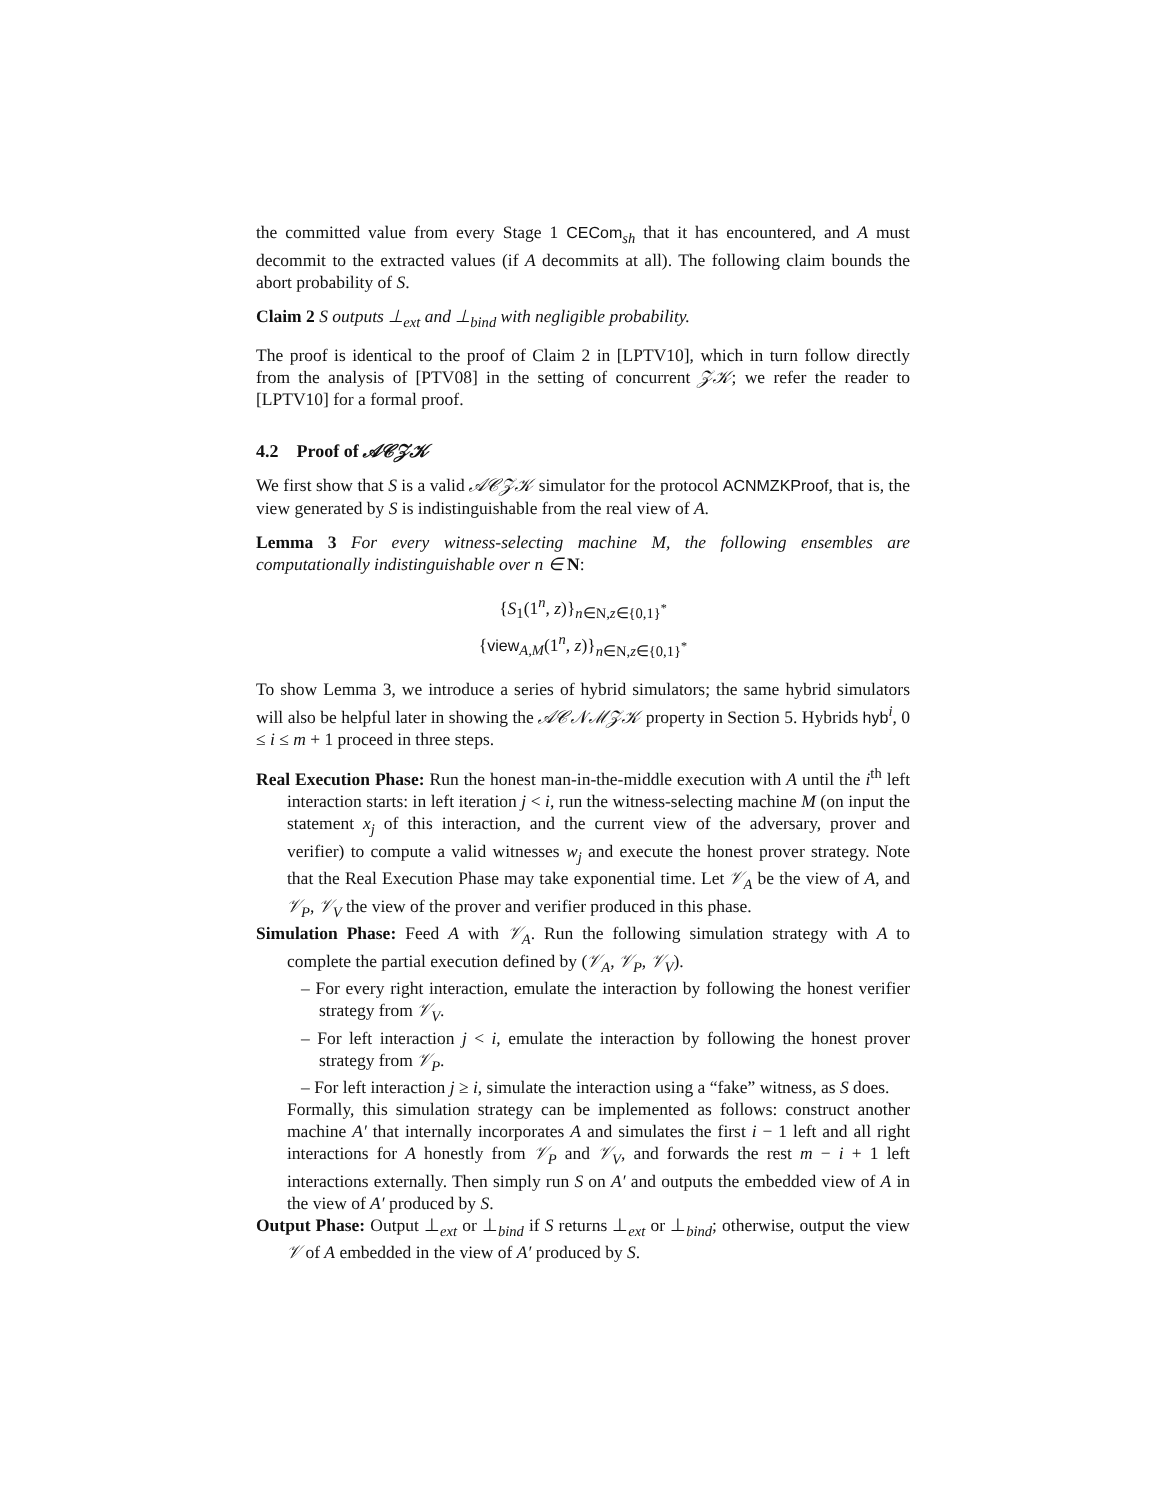the committed value from every Stage 1 CECom<sub>sh</sub> that it has encountered, and A must decommit to the extracted values (if A decommits at all). The following claim bounds the abort probability of S.
Claim 2 S outputs ⊥<sub>ext</sub> and ⊥<sub>bind</sub> with negligible probability.
The proof is identical to the proof of Claim 2 in [LPTV10], which in turn follow directly from the analysis of [PTV08] in the setting of concurrent 𝒵𝒦; we refer the reader to [LPTV10] for a formal proof.
4.2 Proof of 𝒜𝒞𝒵𝒦
We first show that S is a valid 𝒜𝒞𝒵𝒦 simulator for the protocol ACNMZKProof, that is, the view generated by S is indistinguishable from the real view of A.
Lemma 3 For every witness-selecting machine M, the following ensembles are computationally indistinguishable over n ∈ N:
{S<sub>1</sub>(1<sup>n</sup>, z)}<sub>n∈N,z∈{0,1}<sup>*</sup></sub>
{view<sub>A,M</sub>(1<sup>n</sup>, z)}<sub>n∈N,z∈{0,1}<sup>*</sup></sub>
To show Lemma 3, we introduce a series of hybrid simulators; the same hybrid simulators will also be helpful later in showing the 𝒜𝒞𝒩ℳ𝒵𝒦 property in Section 5. Hybrids hyb<sup>i</sup>, 0 ≤ i ≤ m + 1 proceed in three steps.
Real Execution Phase: Run the honest man-in-the-middle execution with A until the i<sup>th</sup> left interaction starts: in left iteration j < i, run the witness-selecting machine M (on input the statement x<sub>j</sub> of this interaction, and the current view of the adversary, prover and verifier) to compute a valid witnesses w<sub>j</sub> and execute the honest prover strategy. Note that the Real Execution Phase may take exponential time. Let 𝒱<sub>A</sub> be the view of A, and 𝒱<sub>P</sub>, 𝒱<sub>V</sub> the view of the prover and verifier produced in this phase.
Simulation Phase: Feed A with 𝒱<sub>A</sub>. Run the following simulation strategy with A to complete the partial execution defined by (𝒱<sub>A</sub>, 𝒱<sub>P</sub>, 𝒱<sub>V</sub>).
– For every right interaction, emulate the interaction by following the honest verifier strategy from 𝒱<sub>V</sub>.
– For left interaction j < i, emulate the interaction by following the honest prover strategy from 𝒱<sub>P</sub>.
– For left interaction j ≥ i, simulate the interaction using a “fake” witness, as S does.
Formally, this simulation strategy can be implemented as follows: construct another machine A′ that internally incorporates A and simulates the first i − 1 left and all right interactions for A honestly from 𝒱<sub>P</sub> and 𝒱<sub>V</sub>, and forwards the rest m − i + 1 left interactions externally. Then simply run S on A′ and outputs the embedded view of A in the view of A′ produced by S.
Output Phase: Output ⊥<sub>ext</sub> or ⊥<sub>bind</sub> if S returns ⊥<sub>ext</sub> or ⊥<sub>bind</sub>; otherwise, output the view 𝒱 of A embedded in the view of A′ produced by S.